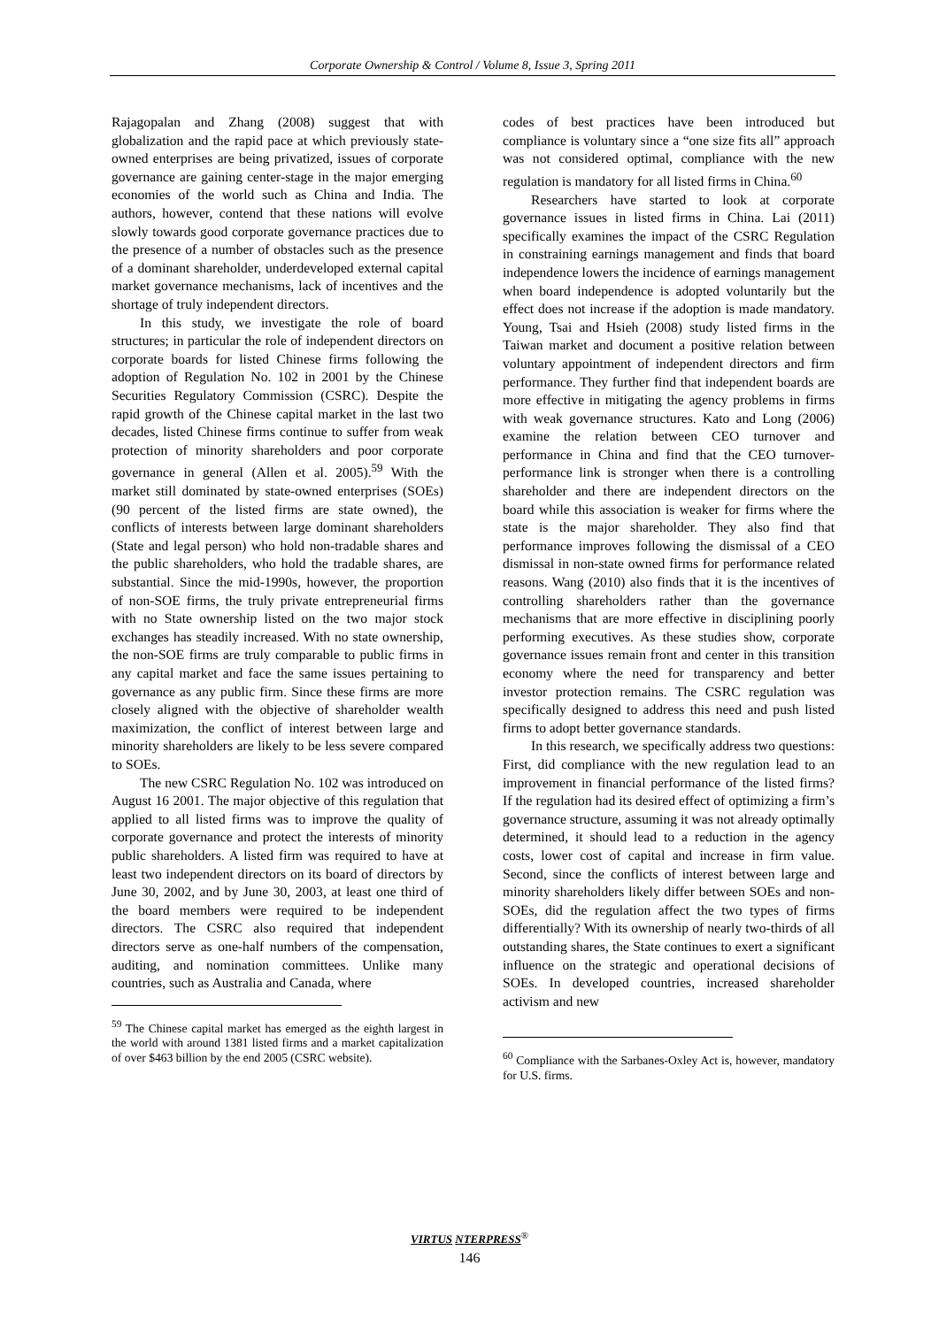Corporate Ownership & Control / Volume 8, Issue 3, Spring 2011
Rajagopalan and Zhang (2008) suggest that with globalization and the rapid pace at which previously state-owned enterprises are being privatized, issues of corporate governance are gaining center-stage in the major emerging economies of the world such as China and India. The authors, however, contend that these nations will evolve slowly towards good corporate governance practices due to the presence of a number of obstacles such as the presence of a dominant shareholder, underdeveloped external capital market governance mechanisms, lack of incentives and the shortage of truly independent directors.
In this study, we investigate the role of board structures; in particular the role of independent directors on corporate boards for listed Chinese firms following the adoption of Regulation No. 102 in 2001 by the Chinese Securities Regulatory Commission (CSRC). Despite the rapid growth of the Chinese capital market in the last two decades, listed Chinese firms continue to suffer from weak protection of minority shareholders and poor corporate governance in general (Allen et al. 2005).<sup>59</sup> With the market still dominated by state-owned enterprises (SOEs) (90 percent of the listed firms are state owned), the conflicts of interests between large dominant shareholders (State and legal person) who hold non-tradable shares and the public shareholders, who hold the tradable shares, are substantial. Since the mid-1990s, however, the proportion of non-SOE firms, the truly private entrepreneurial firms with no State ownership listed on the two major stock exchanges has steadily increased. With no state ownership, the non-SOE firms are truly comparable to public firms in any capital market and face the same issues pertaining to governance as any public firm. Since these firms are more closely aligned with the objective of shareholder wealth maximization, the conflict of interest between large and minority shareholders are likely to be less severe compared to SOEs.
The new CSRC Regulation No. 102 was introduced on August 16 2001. The major objective of this regulation that applied to all listed firms was to improve the quality of corporate governance and protect the interests of minority public shareholders. A listed firm was required to have at least two independent directors on its board of directors by June 30, 2002, and by June 30, 2003, at least one third of the board members were required to be independent directors. The CSRC also required that independent directors serve as one-half numbers of the compensation, auditing, and nomination committees. Unlike many countries, such as Australia and Canada, where
<sup>59</sup> The Chinese capital market has emerged as the eighth largest in the world with around 1381 listed firms and a market capitalization of over $463 billion by the end 2005 (CSRC website).
codes of best practices have been introduced but compliance is voluntary since a “one size fits all” approach was not considered optimal, compliance with the new regulation is mandatory for all listed firms in China.<sup>60</sup>
Researchers have started to look at corporate governance issues in listed firms in China. Lai (2011) specifically examines the impact of the CSRC Regulation in constraining earnings management and finds that board independence lowers the incidence of earnings management when board independence is adopted voluntarily but the effect does not increase if the adoption is made mandatory. Young, Tsai and Hsieh (2008) study listed firms in the Taiwan market and document a positive relation between voluntary appointment of independent directors and firm performance. They further find that independent boards are more effective in mitigating the agency problems in firms with weak governance structures. Kato and Long (2006) examine the relation between CEO turnover and performance in China and find that the CEO turnover-performance link is stronger when there is a controlling shareholder and there are independent directors on the board while this association is weaker for firms where the state is the major shareholder. They also find that performance improves following the dismissal of a CEO dismissal in non-state owned firms for performance related reasons. Wang (2010) also finds that it is the incentives of controlling shareholders rather than the governance mechanisms that are more effective in disciplining poorly performing executives. As these studies show, corporate governance issues remain front and center in this transition economy where the need for transparency and better investor protection remains. The CSRC regulation was specifically designed to address this need and push listed firms to adopt better governance standards.
In this research, we specifically address two questions: First, did compliance with the new regulation lead to an improvement in financial performance of the listed firms? If the regulation had its desired effect of optimizing a firm’s governance structure, assuming it was not already optimally determined, it should lead to a reduction in the agency costs, lower cost of capital and increase in firm value. Second, since the conflicts of interest between large and minority shareholders likely differ between SOEs and non-SOEs, did the regulation affect the two types of firms differentially? With its ownership of nearly two-thirds of all outstanding shares, the State continues to exert a significant influence on the strategic and operational decisions of SOEs. In developed countries, increased shareholder activism and new
<sup>60</sup> Compliance with the Sarbanes-Oxley Act is, however, mandatory for U.S. firms.
VIRTUS NTERPRESS<sup>®</sup>
146